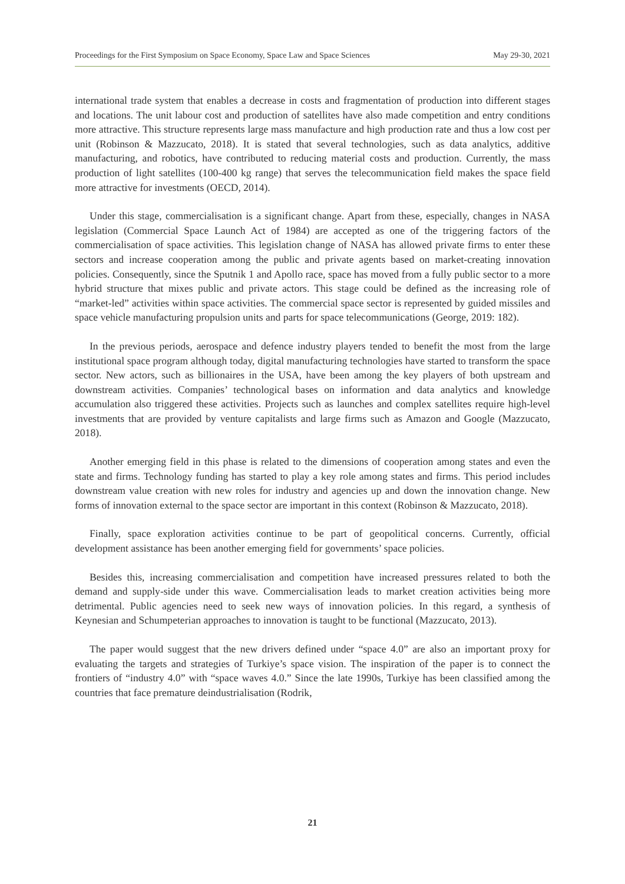Proceedings for the First Symposium on Space Economy, Space Law and Space Sciences May 29-30, 2021
international trade system that enables a decrease in costs and fragmentation of production into different stages and locations. The unit labour cost and production of satellites have also made competition and entry conditions more attractive. This structure represents large mass manufacture and high production rate and thus a low cost per unit (Robinson & Mazzucato, 2018). It is stated that several technologies, such as data analytics, additive manufacturing, and robotics, have contributed to reducing material costs and production. Currently, the mass production of light satellites (100-400 kg range) that serves the telecommunication field makes the space field more attractive for investments (OECD, 2014).
Under this stage, commercialisation is a significant change. Apart from these, especially, changes in NASA legislation (Commercial Space Launch Act of 1984) are accepted as one of the triggering factors of the commercialisation of space activities. This legislation change of NASA has allowed private firms to enter these sectors and increase cooperation among the public and private agents based on market-creating innovation policies. Consequently, since the Sputnik 1 and Apollo race, space has moved from a fully public sector to a more hybrid structure that mixes public and private actors. This stage could be defined as the increasing role of “market-led” activities within space activities. The commercial space sector is represented by guided missiles and space vehicle manufacturing propulsion units and parts for space telecommunications (George, 2019: 182).
In the previous periods, aerospace and defence industry players tended to benefit the most from the large institutional space program although today, digital manufacturing technologies have started to transform the space sector. New actors, such as billionaires in the USA, have been among the key players of both upstream and downstream activities. Companies’ technological bases on information and data analytics and knowledge accumulation also triggered these activities. Projects such as launches and complex satellites require high-level investments that are provided by venture capitalists and large firms such as Amazon and Google (Mazzucato, 2018).
Another emerging field in this phase is related to the dimensions of cooperation among states and even the state and firms. Technology funding has started to play a key role among states and firms. This period includes downstream value creation with new roles for industry and agencies up and down the innovation change. New forms of innovation external to the space sector are important in this context (Robinson & Mazzucato, 2018).
Finally, space exploration activities continue to be part of geopolitical concerns. Currently, official development assistance has been another emerging field for governments’ space policies.
Besides this, increasing commercialisation and competition have increased pressures related to both the demand and supply-side under this wave. Commercialisation leads to market creation activities being more detrimental. Public agencies need to seek new ways of innovation policies. In this regard, a synthesis of Keynesian and Schumpeterian approaches to innovation is taught to be functional (Mazzucato, 2013).
The paper would suggest that the new drivers defined under “space 4.0” are also an important proxy for evaluating the targets and strategies of Turkiye’s space vision. The inspiration of the paper is to connect the frontiers of “industry 4.0” with “space waves 4.0.” Since the late 1990s, Turkiye has been classified among the countries that face premature deindustrialisation (Rodrik,
21